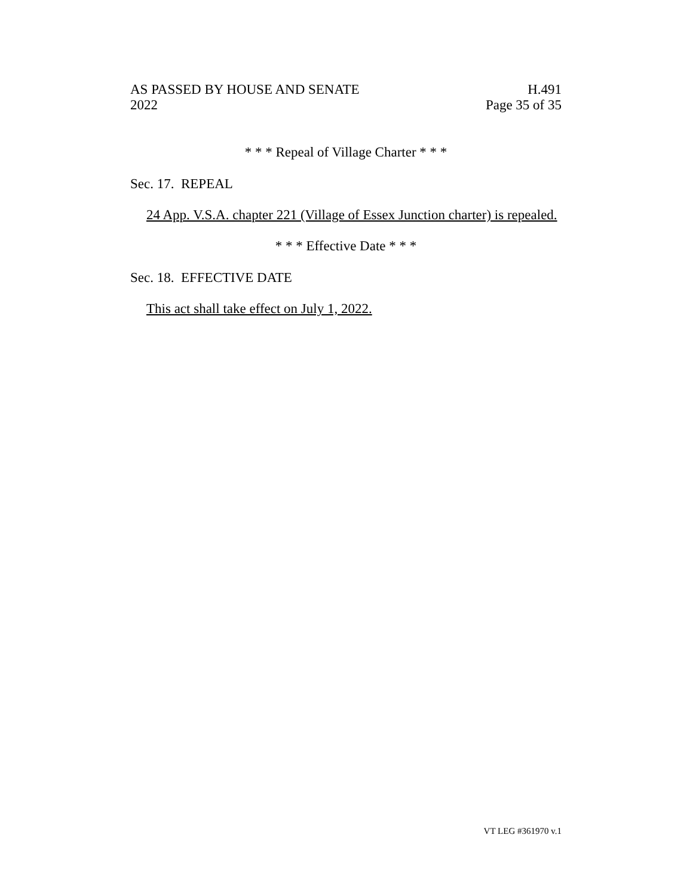AS PASSED BY HOUSE AND SENATE
2022
H.491
Page 35 of 35
* * * Repeal of Village Charter * * *
Sec. 17. REPEAL
24 App. V.S.A. chapter 221 (Village of Essex Junction charter) is repealed.
* * * Effective Date * * *
Sec. 18. EFFECTIVE DATE
This act shall take effect on July 1, 2022.
VT LEG #361970 v.1